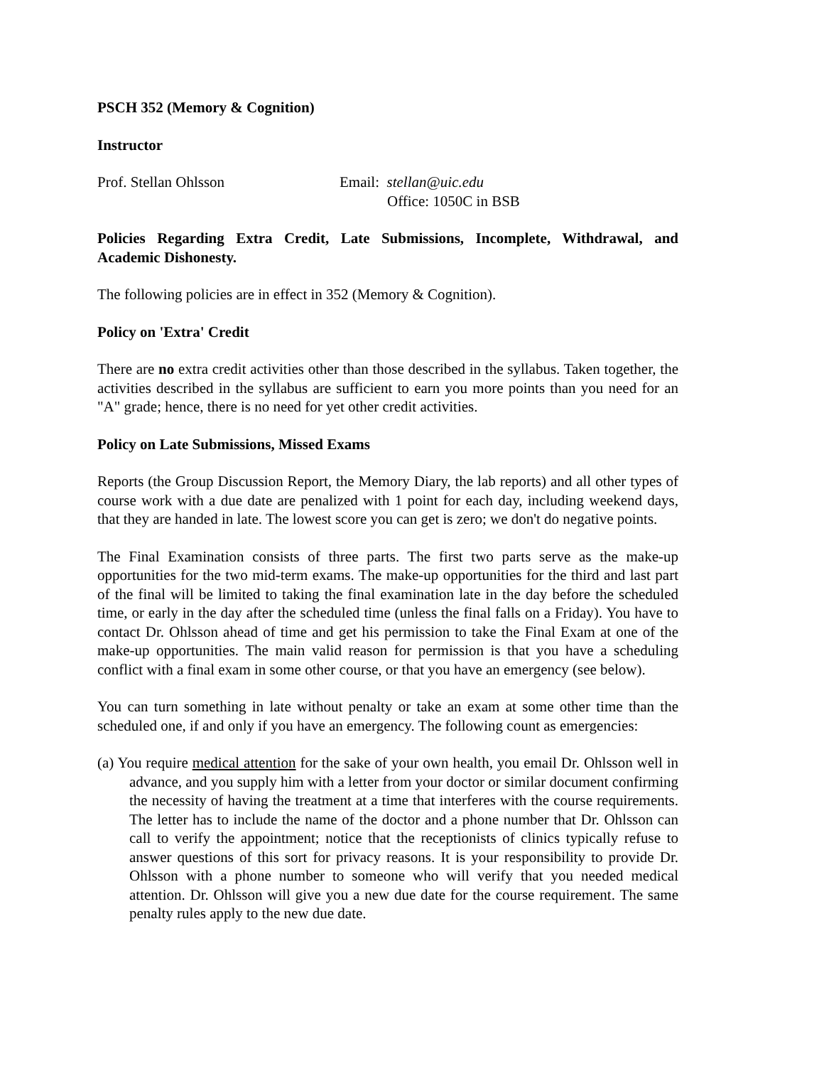PSCH 352 (Memory & Cognition)
Instructor
Prof. Stellan Ohlsson Email: stellan@uic.edu
Office: 1050C in BSB
Policies Regarding Extra Credit, Late Submissions, Incomplete, Withdrawal, and Academic Dishonesty.
The following policies are in effect in 352 (Memory & Cognition).
Policy on 'Extra' Credit
There are no extra credit activities other than those described in the syllabus. Taken together, the activities described in the syllabus are sufficient to earn you more points than you need for an "A" grade; hence, there is no need for yet other credit activities.
Policy on Late Submissions, Missed Exams
Reports (the Group Discussion Report, the Memory Diary, the lab reports) and all other types of course work with a due date are penalized with 1 point for each day, including weekend days, that they are handed in late. The lowest score you can get is zero; we don't do negative points.
The Final Examination consists of three parts. The first two parts serve as the make-up opportunities for the two mid-term exams. The make-up opportunities for the third and last part of the final will be limited to taking the final examination late in the day before the scheduled time, or early in the day after the scheduled time (unless the final falls on a Friday). You have to contact Dr. Ohlsson ahead of time and get his permission to take the Final Exam at one of the make-up opportunities. The main valid reason for permission is that you have a scheduling conflict with a final exam in some other course, or that you have an emergency (see below).
You can turn something in late without penalty or take an exam at some other time than the scheduled one, if and only if you have an emergency. The following count as emergencies:
(a) You require medical attention for the sake of your own health, you email Dr. Ohlsson well in advance, and you supply him with a letter from your doctor or similar document confirming the necessity of having the treatment at a time that interferes with the course requirements. The letter has to include the name of the doctor and a phone number that Dr. Ohlsson can call to verify the appointment; notice that the receptionists of clinics typically refuse to answer questions of this sort for privacy reasons. It is your responsibility to provide Dr. Ohlsson with a phone number to someone who will verify that you needed medical attention. Dr. Ohlsson will give you a new due date for the course requirement. The same penalty rules apply to the new due date.